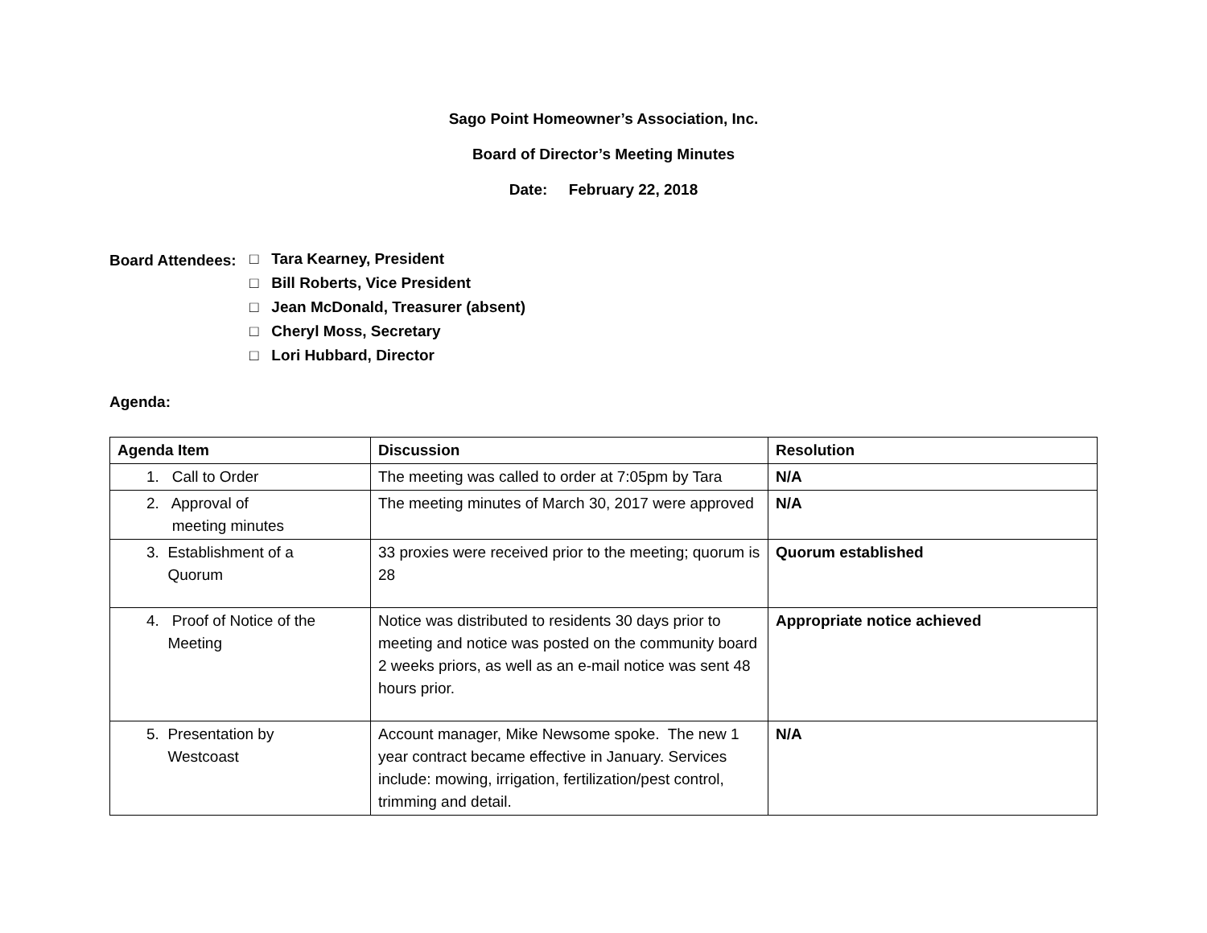Sago Point Homeowner’s Association, Inc.
Board of Director’s Meeting Minutes
Date: February 22, 2018
Board Attendees:
□ Tara Kearney, President
□ Bill Roberts, Vice President
□ Jean McDonald, Treasurer (absent)
□ Cheryl Moss, Secretary
□ Lori Hubbard, Director
Agenda:
| Agenda Item | Discussion | Resolution |
| --- | --- | --- |
| 1. Call to Order | The meeting was called to order at 7:05pm by Tara | N/A |
| 2. Approval of meeting minutes | The meeting minutes of March 30, 2017 were approved | N/A |
| 3. Establishment of a Quorum | 33 proxies were received prior to the meeting; quorum is 28 | Quorum established |
| 4. Proof of Notice of the Meeting | Notice was distributed to residents 30 days prior to meeting and notice was posted on the community board 2 weeks priors, as well as an e-mail notice was sent 48 hours prior. | Appropriate notice achieved |
| 5. Presentation by Westcoast | Account manager, Mike Newsome spoke. The new 1 year contract became effective in January. Services include: mowing, irrigation, fertilization/pest control, trimming and detail. | N/A |